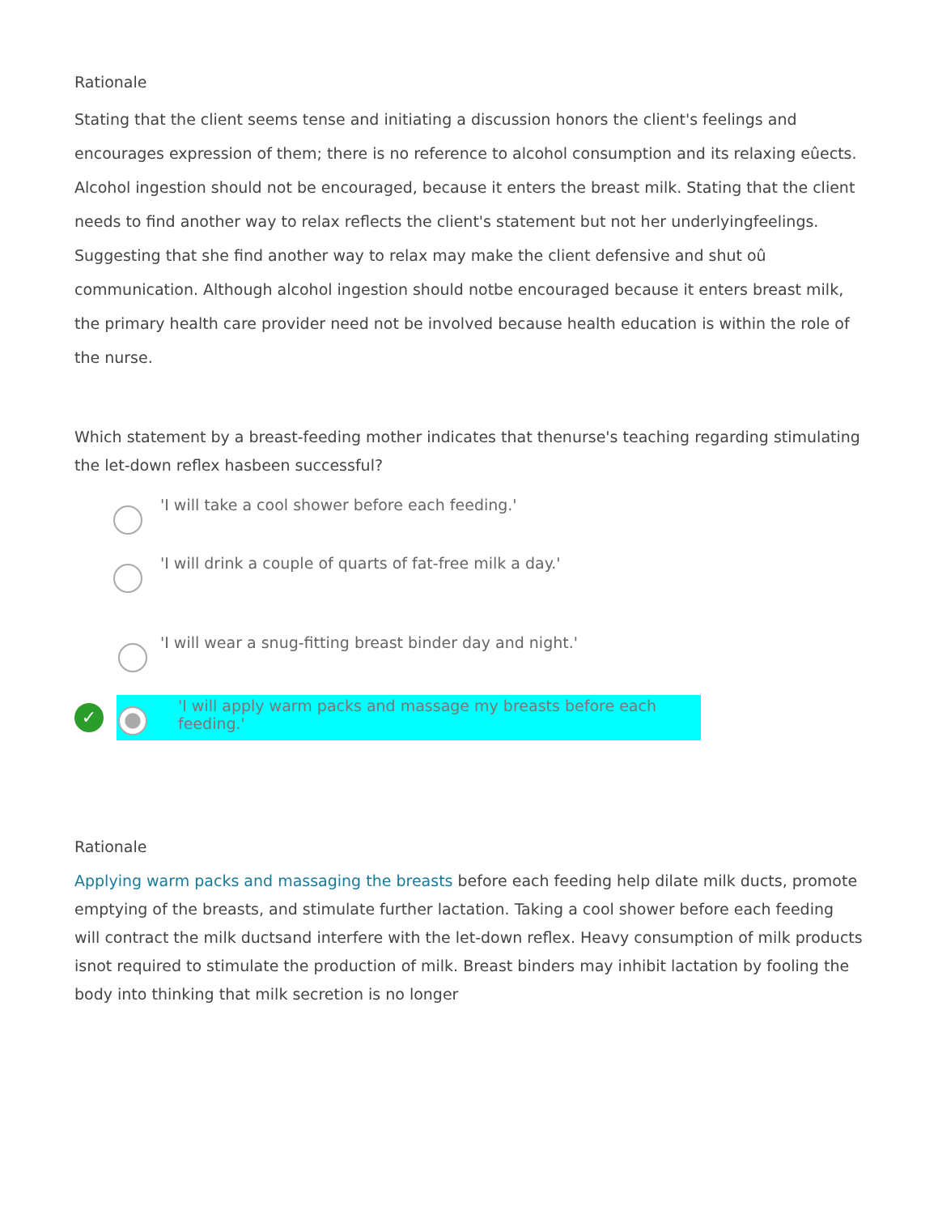Rationale
Stating that the client seems tense and initiating a discussion honors the client's feelings and encourages expression of them; there is no reference to alcohol consumption and its relaxing eûects. Alcohol ingestion should not be encouraged, because it enters the breast milk. Stating that the client needs to find another way to relax reflects the client's statement but not her underlyingfeelings. Suggesting that she find another way to relax may make the client defensive and shut oû communication. Although alcohol ingestion should notbe encouraged because it enters breast milk, the primary health care provider need not be involved because health education is within the role of the nurse.
Which statement by a breast-feeding mother indicates that thenurse's teaching regarding stimulating the let-down reflex hasbeen successful?
'I will take a cool shower before each feeding.'
'I will drink a couple of quarts of fat-free milk a day.'
'I will wear a snug-fitting breast binder day and night.'
✓
'I will apply warm packs and massage my breasts before each feeding.'
Rationale
Applying warm packs and massaging the breasts before each feeding help dilate milk ducts, promote emptying of the breasts, and stimulate further lactation. Taking a cool shower before each feeding will contract the milk ductsand interfere with the let-down reflex. Heavy consumption of milk products isnot required to stimulate the production of milk. Breast binders may inhibit lactation by fooling the body into thinking that milk secretion is no longer